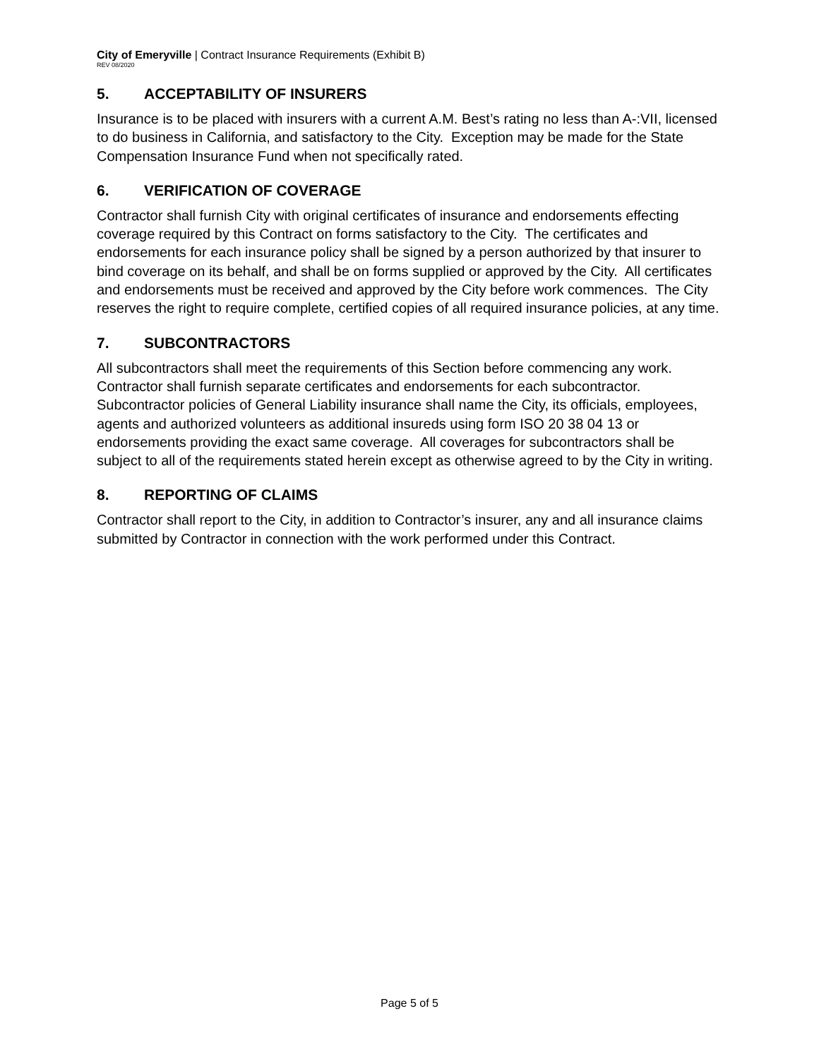City of Emeryville | Contract Insurance Requirements (Exhibit B)
REV 08/2020
5. ACCEPTABILITY OF INSURERS
Insurance is to be placed with insurers with a current A.M. Best’s rating no less than A-:VII, licensed to do business in California, and satisfactory to the City. Exception may be made for the State Compensation Insurance Fund when not specifically rated.
6. VERIFICATION OF COVERAGE
Contractor shall furnish City with original certificates of insurance and endorsements effecting coverage required by this Contract on forms satisfactory to the City. The certificates and endorsements for each insurance policy shall be signed by a person authorized by that insurer to bind coverage on its behalf, and shall be on forms supplied or approved by the City. All certificates and endorsements must be received and approved by the City before work commences. The City reserves the right to require complete, certified copies of all required insurance policies, at any time.
7. SUBCONTRACTORS
All subcontractors shall meet the requirements of this Section before commencing any work. Contractor shall furnish separate certificates and endorsements for each subcontractor. Subcontractor policies of General Liability insurance shall name the City, its officials, employees, agents and authorized volunteers as additional insureds using form ISO 20 38 04 13 or endorsements providing the exact same coverage. All coverages for subcontractors shall be subject to all of the requirements stated herein except as otherwise agreed to by the City in writing.
8. REPORTING OF CLAIMS
Contractor shall report to the City, in addition to Contractor’s insurer, any and all insurance claims submitted by Contractor in connection with the work performed under this Contract.
Page 5 of 5